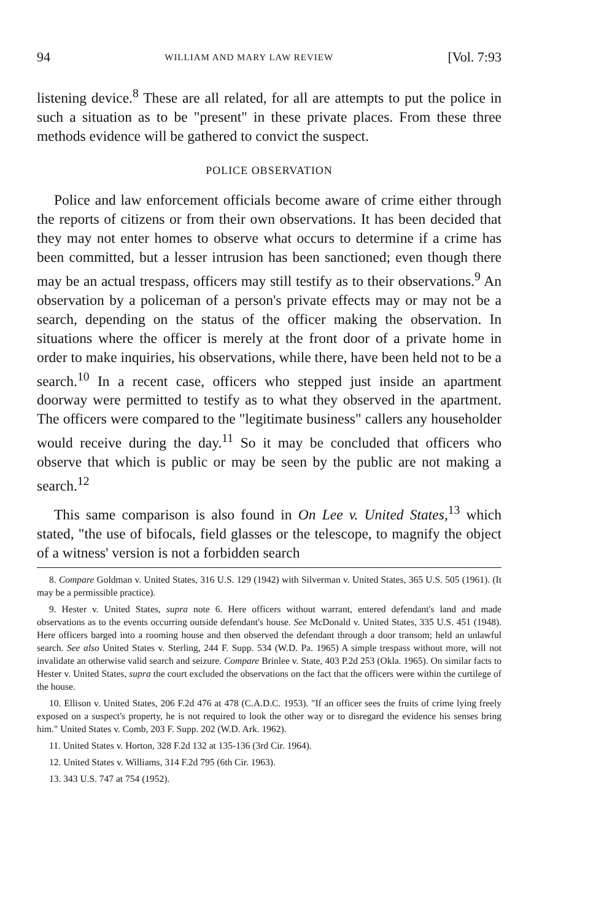94 WILLIAM AND MARY LAW REVIEW [Vol. 7:93
listening device.<sup>8</sup> These are all related, for all are attempts to put the police in such a situation as to be "present" in these private places. From these three methods evidence will be gathered to convict the suspect.
POLICE OBSERVATION
Police and law enforcement officials become aware of crime either through the reports of citizens or from their own observations. It has been decided that they may not enter homes to observe what occurs to determine if a crime has been committed, but a lesser intrusion has been sanctioned; even though there may be an actual trespass, officers may still testify as to their observations.<sup>9</sup> An observation by a policeman of a person's private effects may or may not be a search, depending on the status of the officer making the observation. In situations where the officer is merely at the front door of a private home in order to make inquiries, his observations, while there, have been held not to be a search.<sup>10</sup> In a recent case, officers who stepped just inside an apartment doorway were permitted to testify as to what they observed in the apartment. The officers were compared to the "legitimate business" callers any householder would receive during the day.<sup>11</sup> So it may be concluded that officers who observe that which is public or may be seen by the public are not making a search.<sup>12</sup>
This same comparison is also found in On Lee v. United States,<sup>13</sup> which stated, "the use of bifocals, field glasses or the telescope, to magnify the object of a witness' version is not a forbidden search
8. Compare Goldman v. United States, 316 U.S. 129 (1942) with Silverman v. United States, 365 U.S. 505 (1961). (It may be a permissible practice).
9. Hester v. United States, supra note 6. Here officers without warrant, entered defendant's land and made observations as to the events occurring outside defendant's house. See McDonald v. United States, 335 U.S. 451 (1948). Here officers barged into a rooming house and then observed the defendant through a door transom; held an unlawful search. See also United States v. Sterling, 244 F. Supp. 534 (W.D. Pa. 1965) A simple trespass without more, will not invalidate an otherwise valid search and seizure. Compare Brinlee v. State, 403 P.2d 253 (Okla. 1965). On similar facts to Hester v. United States, supra the court excluded the observations on the fact that the officers were within the curtilege of the house.
10. Ellison v. United States, 206 F.2d 476 at 478 (C.A.D.C. 1953). "If an officer sees the fruits of crime lying freely exposed on a suspect's property, he is not required to look the other way or to disregard the evidence his senses bring him." United States v. Comb, 203 F. Supp. 202 (W.D. Ark. 1962).
11. United States v. Horton, 328 F.2d 132 at 135-136 (3rd Cir. 1964).
12. United States v. Williams, 314 F.2d 795 (6th Cir. 1963).
13. 343 U.S. 747 at 754 (1952).